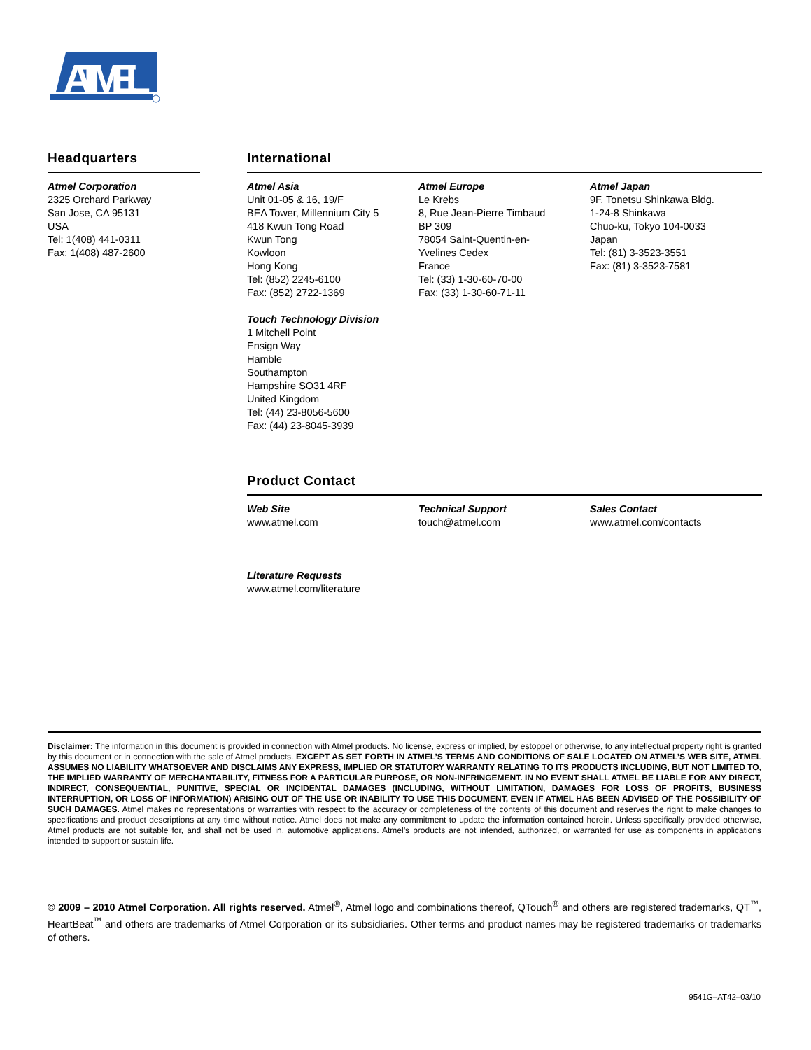ATMEL
Headquarters
Atmel Corporation
2325 Orchard Parkway
San Jose, CA 95131
USA
Tel: 1(408) 441-0311
Fax: 1(408) 487-2600
International
Atmel Asia
Unit 01-05 & 16, 19/F
BEA Tower, Millennium City 5
418 Kwun Tong Road
Kwun Tong
Kowloon
Hong Kong
Tel: (852) 2245-6100
Fax: (852) 2722-1369
Touch Technology Division
1 Mitchell Point
Ensign Way
Hamble
Southampton
Hampshire SO31 4RF
United Kingdom
Tel: (44) 23-8056-5600
Fax: (44) 23-8045-3939
Atmel Europe
Le Krebs
8, Rue Jean-Pierre Timbaud
BP 309
78054 Saint-Quentin-en-
Yvelines Cedex
France
Tel: (33) 1-30-60-70-00
Fax: (33) 1-30-60-71-11
Atmel Japan
9F, Tonetsu Shinkawa Bldg.
1-24-8 Shinkawa
Chuo-ku, Tokyo 104-0033
Japan
Tel: (81) 3-3523-3551
Fax: (81) 3-3523-7581
Product Contact
Web Site
www.atmel.com
Literature Requests
www.atmel.com/literature
Technical Support
touch@atmel.com
Sales Contact
www.atmel.com/contacts
Disclaimer: The information in this document is provided in connection with Atmel products. No license, express or implied, by estoppel or otherwise, to any intellectual property right is granted by this document or in connection with the sale of Atmel products. EXCEPT AS SET FORTH IN ATMEL’S TERMS AND CONDITIONS OF SALE LOCATED ON ATMEL’S WEB SITE, ATMEL ASSUMES NO LIABILITY WHATSOEVER AND DISCLAIMS ANY EXPRESS, IMPLIED OR STATUTORY WARRANTY RELATING TO ITS PRODUCTS INCLUDING, BUT NOT LIMITED TO, THE IMPLIED WARRANTY OF MERCHANTABILITY, FITNESS FOR A PARTICULAR PURPOSE, OR NON-INFRINGEMENT. IN NO EVENT SHALL ATMEL BE LIABLE FOR ANY DIRECT, INDIRECT, CONSEQUENTIAL, PUNITIVE, SPECIAL OR INCIDENTAL DAMAGES (INCLUDING, WITHOUT LIMITATION, DAMAGES FOR LOSS OF PROFITS, BUSINESS INTERRUPTION, OR LOSS OF INFORMATION) ARISING OUT OF THE USE OR INABILITY TO USE THIS DOCUMENT, EVEN IF ATMEL HAS BEEN ADVISED OF THE POSSIBILITY OF SUCH DAMAGES. Atmel makes no representations or warranties with respect to the accuracy or completeness of the contents of this document and reserves the right to make changes to specifications and product descriptions at any time without notice. Atmel does not make any commitment to update the information contained herein. Unless specifically provided otherwise, Atmel products are not suitable for, and shall not be used in, automotive applications. Atmel’s products are not intended, authorized, or warranted for use as components in applications intended to support or sustain life.
© 2009 – 2010 Atmel Corporation. All rights reserved. Atmel<sup>®</sup>, Atmel logo and combinations thereof, QTouch<sup>®</sup> and others are registered trademarks, QT<sup>™</sup>, HeartBeat<sup>™</sup> and others are trademarks of Atmel Corporation or its subsidiaries. Other terms and product names may be registered trademarks or trademarks of others.
9541G–AT42–03/10